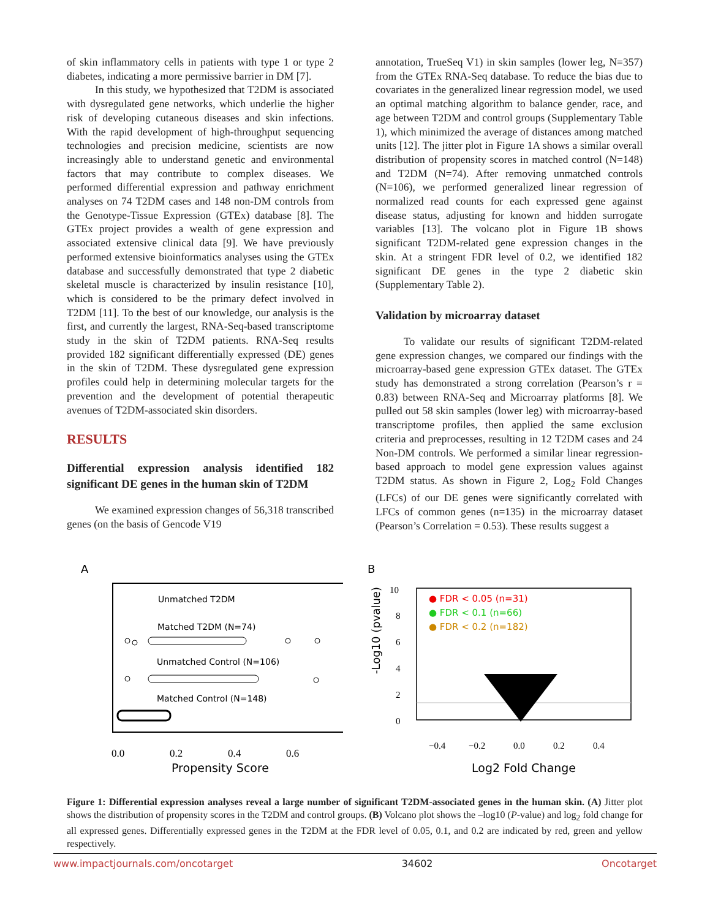of skin inflammatory cells in patients with type 1 or type 2 diabetes, indicating a more permissive barrier in DM [7].
In this study, we hypothesized that T2DM is associated with dysregulated gene networks, which underlie the higher risk of developing cutaneous diseases and skin infections. With the rapid development of high-throughput sequencing technologies and precision medicine, scientists are now increasingly able to understand genetic and environmental factors that may contribute to complex diseases. We performed differential expression and pathway enrichment analyses on 74 T2DM cases and 148 non-DM controls from the Genotype-Tissue Expression (GTEx) database [8]. The GTEx project provides a wealth of gene expression and associated extensive clinical data [9]. We have previously performed extensive bioinformatics analyses using the GTEx database and successfully demonstrated that type 2 diabetic skeletal muscle is characterized by insulin resistance [10], which is considered to be the primary defect involved in T2DM [11]. To the best of our knowledge, our analysis is the first, and currently the largest, RNA-Seq-based transcriptome study in the skin of T2DM patients. RNA-Seq results provided 182 significant differentially expressed (DE) genes in the skin of T2DM. These dysregulated gene expression profiles could help in determining molecular targets for the prevention and the development of potential therapeutic avenues of T2DM-associated skin disorders.
RESULTS
Differential expression analysis identified 182 significant DE genes in the human skin of T2DM
We examined expression changes of 56,318 transcribed genes (on the basis of Gencode V19
annotation, TrueSeq V1) in skin samples (lower leg, N=357) from the GTEx RNA-Seq database. To reduce the bias due to covariates in the generalized linear regression model, we used an optimal matching algorithm to balance gender, race, and age between T2DM and control groups (Supplementary Table 1), which minimized the average of distances among matched units [12]. The jitter plot in Figure 1A shows a similar overall distribution of propensity scores in matched control (N=148) and T2DM (N=74). After removing unmatched controls (N=106), we performed generalized linear regression of normalized read counts for each expressed gene against disease status, adjusting for known and hidden surrogate variables [13]. The volcano plot in Figure 1B shows significant T2DM-related gene expression changes in the skin. At a stringent FDR level of 0.2, we identified 182 significant DE genes in the type 2 diabetic skin (Supplementary Table 2).
Validation by microarray dataset
To validate our results of significant T2DM-related gene expression changes, we compared our findings with the microarray-based gene expression GTEx dataset. The GTEx study has demonstrated a strong correlation (Pearson’s r = 0.83) between RNA-Seq and Microarray platforms [8]. We pulled out 58 skin samples (lower leg) with microarray-based transcriptome profiles, then applied the same exclusion criteria and preprocesses, resulting in 12 T2DM cases and 24 Non-DM controls. We performed a similar linear regression-based approach to model gene expression values against T2DM status. As shown in Figure 2, Log<sub>2</sub> Fold Changes (LFCs) of our DE genes were significantly correlated with LFCs of common genes (n=135) in the microarray dataset (Pearson’s Correlation = 0.53). These results suggest a
A
Unmatched T2DM
Matched T2DM (N=74)
Unmatched Control (N=106)
Matched Control (N=148)
0.0
0.2
0.4
0.6
Propensity Score
B
● FDR < 0.05 (n=31)
● FDR < 0.1 (n=66)
● FDR < 0.2 (n=182)
10
8
6
4
2
0
-Log10 (pvalue)
−0.4
−0.2
0.0
0.2
0.4
Log2 Fold Change
Figure 1: Differential expression analyses reveal a large number of significant T2DM-associated genes in the human skin. (A) Jitter plot shows the distribution of propensity scores in the T2DM and control groups. (B) Volcano plot shows the –log10 (P-value) and log<sub>2</sub> fold change for all expressed genes. Differentially expressed genes in the T2DM at the FDR level of 0.05, 0.1, and 0.2 are indicated by red, green and yellow respectively.
www.impactjournals.com/oncotarget 34602 Oncotarget